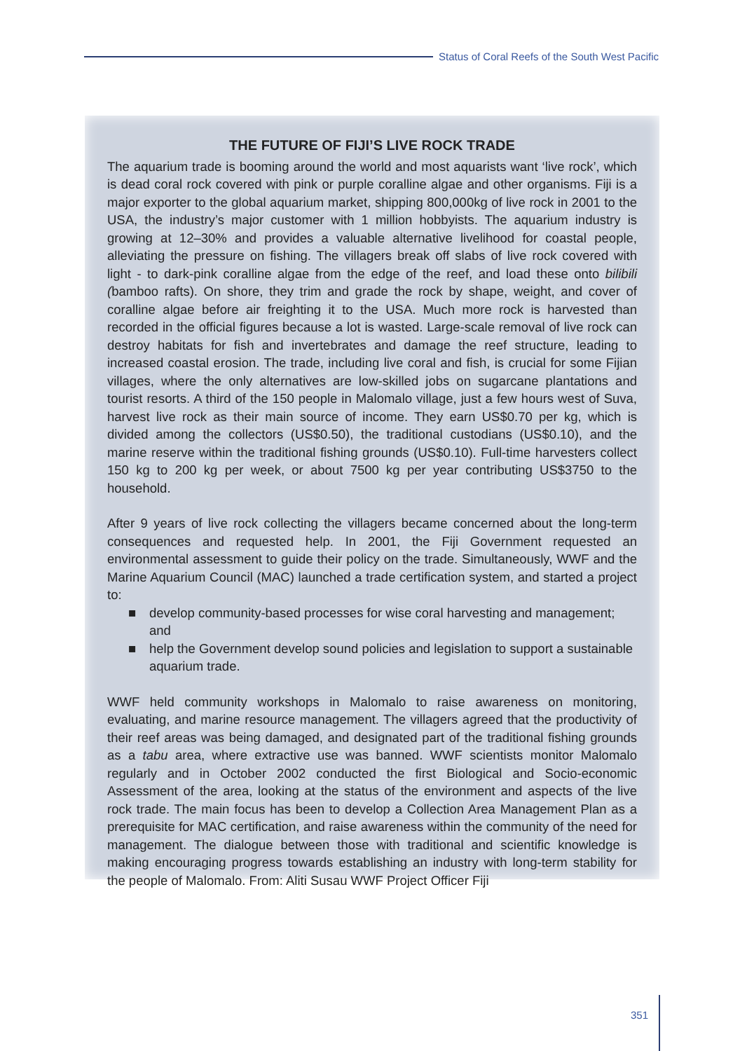Status of Coral Reefs of the South West Pacific
THE FUTURE OF FIJI’S LIVE ROCK TRADE
The aquarium trade is booming around the world and most aquarists want ‘live rock’, which is dead coral rock covered with pink or purple coralline algae and other organisms. Fiji is a major exporter to the global aquarium market, shipping 800,000kg of live rock in 2001 to the USA, the industry’s major customer with 1 million hobbyists. The aquarium industry is growing at 12–30% and provides a valuable alternative livelihood for coastal people, alleviating the pressure on fishing. The villagers break off slabs of live rock covered with light - to dark-pink coralline algae from the edge of the reef, and load these onto bilibili (bamboo rafts). On shore, they trim and grade the rock by shape, weight, and cover of coralline algae before air freighting it to the USA. Much more rock is harvested than recorded in the official figures because a lot is wasted. Large-scale removal of live rock can destroy habitats for fish and invertebrates and damage the reef structure, leading to increased coastal erosion. The trade, including live coral and fish, is crucial for some Fijian villages, where the only alternatives are low-skilled jobs on sugarcane plantations and tourist resorts. A third of the 150 people in Malomalo village, just a few hours west of Suva, harvest live rock as their main source of income. They earn US$0.70 per kg, which is divided among the collectors (US$0.50), the traditional custodians (US$0.10), and the marine reserve within the traditional fishing grounds (US$0.10). Full-time harvesters collect 150 kg to 200 kg per week, or about 7500 kg per year contributing US$3750 to the household.
After 9 years of live rock collecting the villagers became concerned about the long-term consequences and requested help. In 2001, the Fiji Government requested an environmental assessment to guide their policy on the trade. Simultaneously, WWF and the Marine Aquarium Council (MAC) launched a trade certification system, and started a project to:
■ develop community-based processes for wise coral harvesting and management; and
■ help the Government develop sound policies and legislation to support a sustainable aquarium trade.
WWF held community workshops in Malomalo to raise awareness on monitoring, evaluating, and marine resource management. The villagers agreed that the productivity of their reef areas was being damaged, and designated part of the traditional fishing grounds as a tabu area, where extractive use was banned. WWF scientists monitor Malomalo regularly and in October 2002 conducted the first Biological and Socio-economic Assessment of the area, looking at the status of the environment and aspects of the live rock trade. The main focus has been to develop a Collection Area Management Plan as a prerequisite for MAC certification, and raise awareness within the community of the need for management. The dialogue between those with traditional and scientific knowledge is making encouraging progress towards establishing an industry with long-term stability for the people of Malomalo. From: Aliti Susau WWF Project Officer Fiji
351